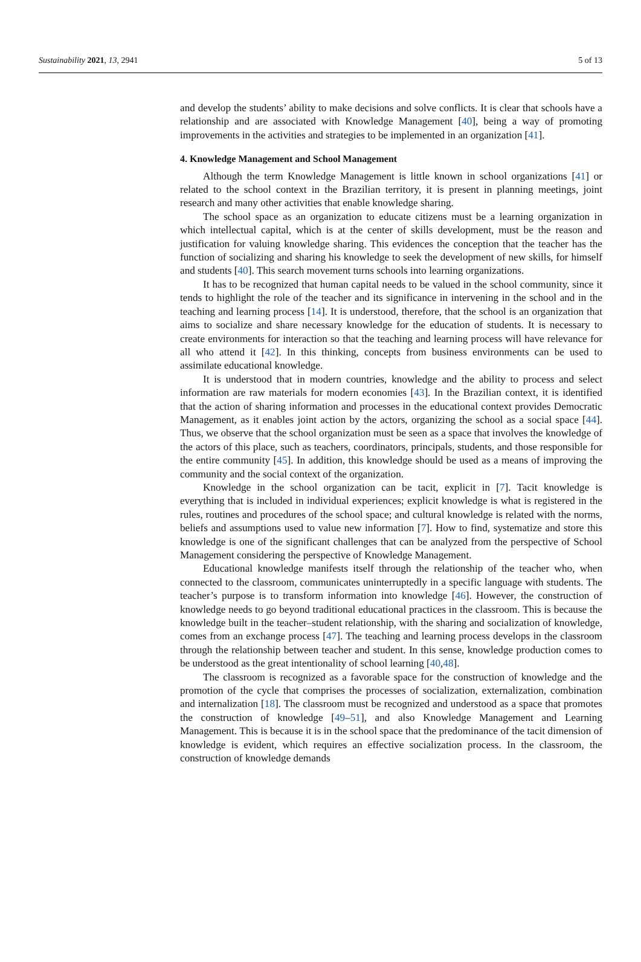Sustainability 2021, 13, 2941 5 of 13
and develop the students’ ability to make decisions and solve conflicts. It is clear that schools have a relationship and are associated with Knowledge Management [40], being a way of promoting improvements in the activities and strategies to be implemented in an organization [41].
4. Knowledge Management and School Management
Although the term Knowledge Management is little known in school organizations [41] or related to the school context in the Brazilian territory, it is present in planning meetings, joint research and many other activities that enable knowledge sharing.
The school space as an organization to educate citizens must be a learning organization in which intellectual capital, which is at the center of skills development, must be the reason and justification for valuing knowledge sharing. This evidences the conception that the teacher has the function of socializing and sharing his knowledge to seek the development of new skills, for himself and students [40]. This search movement turns schools into learning organizations.
It has to be recognized that human capital needs to be valued in the school community, since it tends to highlight the role of the teacher and its significance in intervening in the school and in the teaching and learning process [14]. It is understood, therefore, that the school is an organization that aims to socialize and share necessary knowledge for the education of students. It is necessary to create environments for interaction so that the teaching and learning process will have relevance for all who attend it [42]. In this thinking, concepts from business environments can be used to assimilate educational knowledge.
It is understood that in modern countries, knowledge and the ability to process and select information are raw materials for modern economies [43]. In the Brazilian context, it is identified that the action of sharing information and processes in the educational context provides Democratic Management, as it enables joint action by the actors, organizing the school as a social space [44]. Thus, we observe that the school organization must be seen as a space that involves the knowledge of the actors of this place, such as teachers, coordinators, principals, students, and those responsible for the entire community [45]. In addition, this knowledge should be used as a means of improving the community and the social context of the organization.
Knowledge in the school organization can be tacit, explicit in [7]. Tacit knowledge is everything that is included in individual experiences; explicit knowledge is what is registered in the rules, routines and procedures of the school space; and cultural knowledge is related with the norms, beliefs and assumptions used to value new information [7]. How to find, systematize and store this knowledge is one of the significant challenges that can be analyzed from the perspective of School Management considering the perspective of Knowledge Management.
Educational knowledge manifests itself through the relationship of the teacher who, when connected to the classroom, communicates uninterruptedly in a specific language with students. The teacher’s purpose is to transform information into knowledge [46]. However, the construction of knowledge needs to go beyond traditional educational practices in the classroom. This is because the knowledge built in the teacher–student relationship, with the sharing and socialization of knowledge, comes from an exchange process [47]. The teaching and learning process develops in the classroom through the relationship between teacher and student. In this sense, knowledge production comes to be understood as the great intentionality of school learning [40,48].
The classroom is recognized as a favorable space for the construction of knowledge and the promotion of the cycle that comprises the processes of socialization, externalization, combination and internalization [18]. The classroom must be recognized and understood as a space that promotes the construction of knowledge [49–51], and also Knowledge Management and Learning Management. This is because it is in the school space that the predominance of the tacit dimension of knowledge is evident, which requires an effective socialization process. In the classroom, the construction of knowledge demands